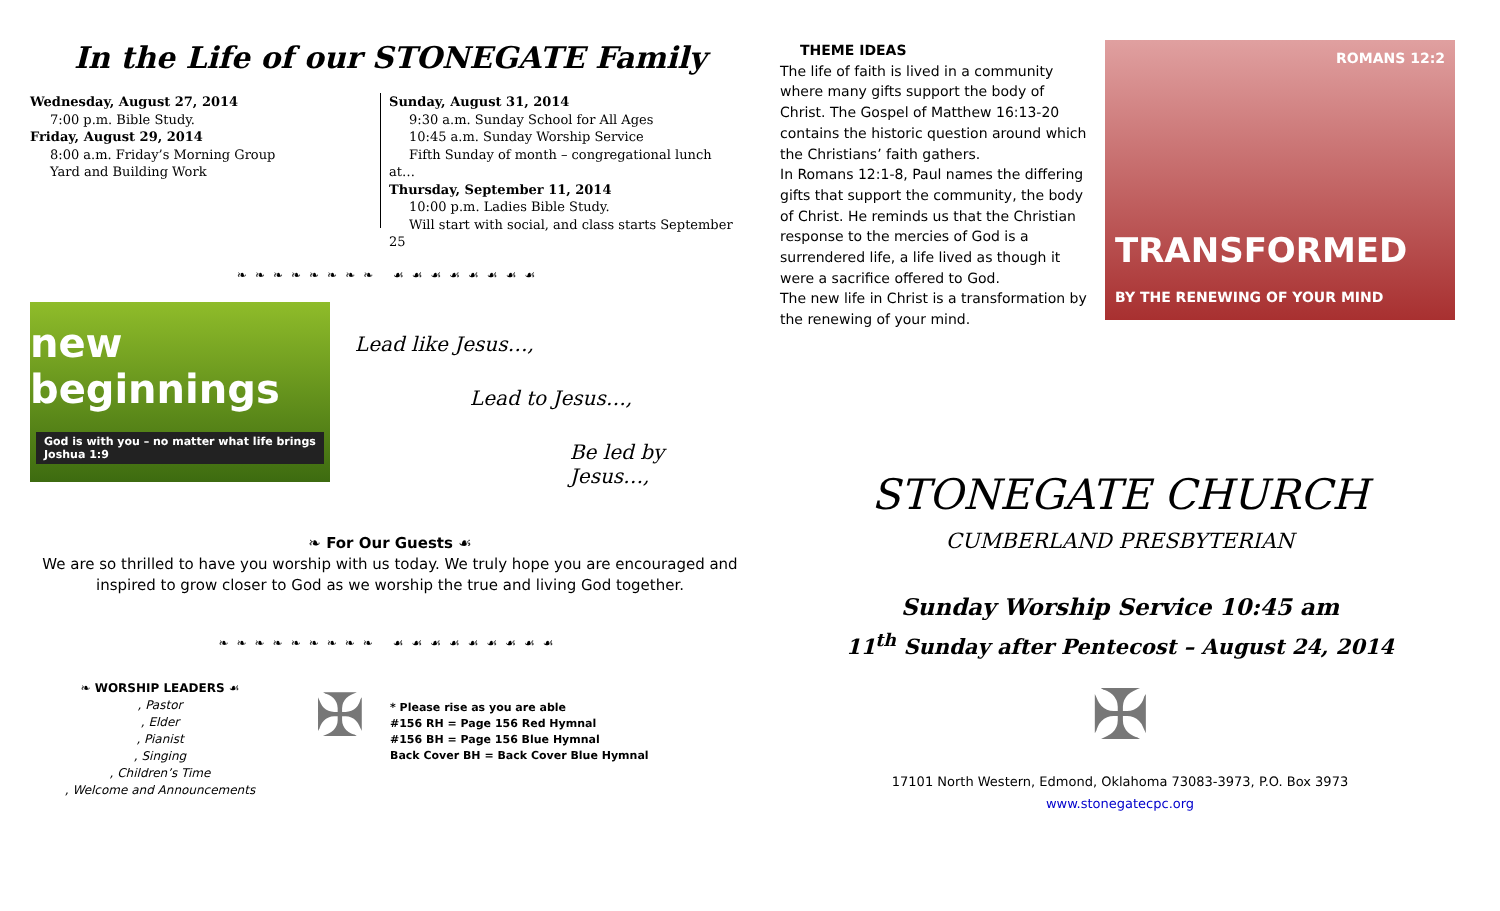In the Life of our STONEGATE Family
Wednesday, August 27, 2014
7:00 p.m. Bible Study.
Friday, August 29, 2014
8:00 a.m. Friday’s Morning Group
Yard and Building Work
Sunday, August 31, 2014
9:30 a.m. Sunday School for All Ages
10:45 a.m. Sunday Worship Service
Fifth Sunday of month – congregational lunch at…
Thursday, September 11, 2014
10:00 p.m. Ladies Bible Study.
Will start with social, and class starts September 25
❧❧❧❧❧❧❧❧ ☙☙☙☙☙☙☙☙
new beginnings
God is with you – no matter what life brings
Joshua 1:9
Lead like Jesus…,
Lead to Jesus…,
Be led by Jesus…,
❧ For Our Guests ☙
We are so thrilled to have you worship with us today. We truly hope you are encouraged and
inspired to grow closer to God as we worship the true and living God together.
❧❧❧❧❧❧❧❧❧ ☙☙☙☙☙☙☙☙☙
❧ WORSHIP LEADERS ☙
, Pastor
, Elder
, Pianist
, Singing
, Children’s Time
, Welcome and Announcements
✠
* Please rise as you are able
#156 RH = Page 156 Red Hymnal
#156 BH = Page 156 Blue Hymnal
Back Cover BH = Back Cover Blue Hymnal
THEME IDEAS
The life of faith is lived in a community where many gifts support the body of Christ. The Gospel of Matthew 16:13-20 contains the historic question around which the Christians’ faith gathers.
In Romans 12:1-8, Paul names the differing gifts that support the community, the body of Christ. He reminds us that the Christian response to the mercies of God is a surrendered life, a life lived as though it were a sacrifice offered to God.
The new life in Christ is a transformation by the renewing of your mind.
ROMANS 12:2
TRANSFORMED
BY THE RENEWING OF YOUR MIND
STONEGATE CHURCH
CUMBERLAND PRESBYTERIAN
Sunday Worship Service 10:45 am
11<sup>th</sup> Sunday after Pentecost – August 24, 2014
✠
17101 North Western, Edmond, Oklahoma 73083-3973, P.O. Box 3973
www.stonegatecpc.org